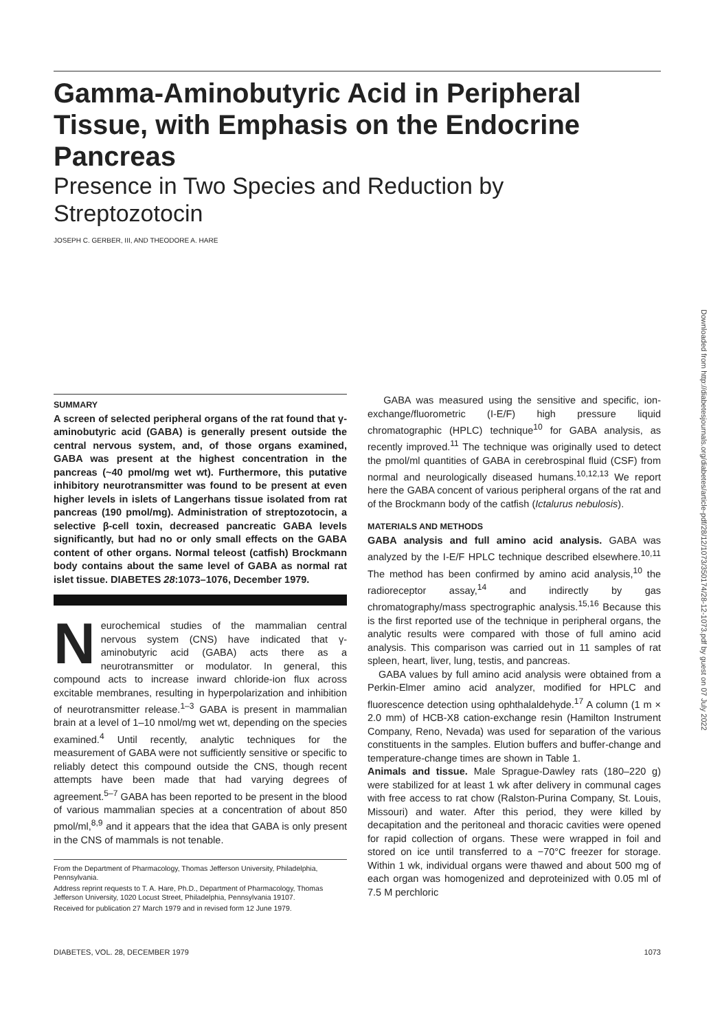Gamma-Aminobutyric Acid in Peripheral Tissue, with Emphasis on the Endocrine Pancreas
Presence in Two Species and Reduction by Streptozotocin
JOSEPH C. GERBER, III, AND THEODORE A. HARE
Downloaded from http://diabetesjournals.org/diabetes/article-pdf/28/12/1073/350174/28-12-1073.pdf by guest on 07 July 2022
SUMMARY
A screen of selected peripheral organs of the rat found that γ-aminobutyric acid (GABA) is generally present outside the central nervous system, and, of those organs examined, GABA was present at the highest concentration in the pancreas (~40 pmol/mg wet wt). Furthermore, this putative inhibitory neurotransmitter was found to be present at even higher levels in islets of Langerhans tissue isolated from rat pancreas (190 pmol/mg). Administration of streptozotocin, a selective β-cell toxin, decreased pancreatic GABA levels significantly, but had no or only small effects on the GABA content of other organs. Normal teleost (catfish) Brockmann body contains about the same level of GABA as normal rat islet tissue. DIABETES 28:1073–1076, December 1979.
Neurochemical studies of the mammalian central nervous system (CNS) have indicated that γ-aminobutyric acid (GABA) acts there as a neurotransmitter or modulator. In general, this compound acts to increase inward chloride-ion flux across excitable membranes, resulting in hyperpolarization and inhibition of neurotransmitter release.<sup>1–3</sup> GABA is present in mammalian brain at a level of 1–10 nmol/mg wet wt, depending on the species examined.<sup>4</sup> Until recently, analytic techniques for the measurement of GABA were not sufficiently sensitive or specific to reliably detect this compound outside the CNS, though recent attempts have been made that had varying degrees of agreement.<sup>5–7</sup> GABA has been reported to be present in the blood of various mammalian species at a concentration of about 850 pmol/ml,<sup>8,9</sup> and it appears that the idea that GABA is only present in the CNS of mammals is not tenable.
From the Department of Pharmacology, Thomas Jefferson University, Philadelphia, Pennsylvania.
Address reprint requests to T. A. Hare, Ph.D., Department of Pharmacology, Thomas Jefferson University, 1020 Locust Street, Philadelphia, Pennsylvania 19107.
Received for publication 27 March 1979 and in revised form 12 June 1979.
GABA was measured using the sensitive and specific, ion-exchange/fluorometric (I-E/F) high pressure liquid chromatographic (HPLC) technique<sup>10</sup> for GABA analysis, as recently improved.<sup>11</sup> The technique was originally used to detect the pmol/ml quantities of GABA in cerebrospinal fluid (CSF) from normal and neurologically diseased humans.<sup>10,12,13</sup> We report here the GABA concent of various peripheral organs of the rat and of the Brockmann body of the catfish (Ictalurus nebulosis).
MATERIALS AND METHODS
GABA analysis and full amino acid analysis. GABA was analyzed by the I-E/F HPLC technique described elsewhere.<sup>10,11</sup> The method has been confirmed by amino acid analysis,<sup>10</sup> the radioreceptor assay,<sup>14</sup> and indirectly by gas chromatography/mass spectrographic analysis.<sup>15,16</sup> Because this is the first reported use of the technique in peripheral organs, the analytic results were compared with those of full amino acid analysis. This comparison was carried out in 11 samples of rat spleen, heart, liver, lung, testis, and pancreas.
GABA values by full amino acid analysis were obtained from a Perkin-Elmer amino acid analyzer, modified for HPLC and fluorescence detection using ophthalaldehyde.<sup>17</sup> A column (1 m × 2.0 mm) of HCB-X8 cation-exchange resin (Hamilton Instrument Company, Reno, Nevada) was used for separation of the various constituents in the samples. Elution buffers and buffer-change and temperature-change times are shown in Table 1.
Animals and tissue. Male Sprague-Dawley rats (180–220 g) were stabilized for at least 1 wk after delivery in communal cages with free access to rat chow (Ralston-Purina Company, St. Louis, Missouri) and water. After this period, they were killed by decapitation and the peritoneal and thoracic cavities were opened for rapid collection of organs. These were wrapped in foil and stored on ice until transferred to a −70°C freezer for storage. Within 1 wk, individual organs were thawed and about 500 mg of each organ was homogenized and deproteinized with 0.05 ml of 7.5 M perchloric
DIABETES, VOL. 28, DECEMBER 1979 1073